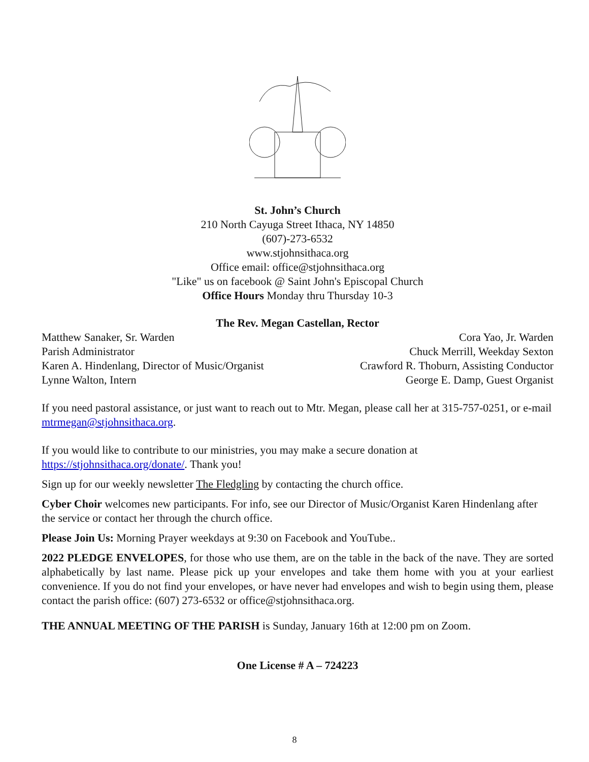St. John’s Church
210 North Cayuga Street Ithaca, NY 14850
(607)-273-6532
www.stjohnsithaca.org
Office email: office@stjohnsithaca.org
"Like" us on facebook @ Saint John's Episcopal Church
Office Hours Monday thru Thursday 10-3
The Rev. Megan Castellan, Rector
Matthew Sanaker, Sr. Warden Cora Yao, Jr. Warden
Parish Administrator Chuck Merrill, Weekday Sexton
Karen A. Hindenlang, Director of Music/Organist Crawford R. Thoburn, Assisting Conductor
Lynne Walton, Intern George E. Damp, Guest Organist
If you need pastoral assistance, or just want to reach out to Mtr. Megan, please call her at 315-757-0251, or e-mail mtrmegan@stjohnsithaca.org.
If you would like to contribute to our ministries, you may make a secure donation at https://stjohnsithaca.org/donate/. Thank you!
Sign up for our weekly newsletter The Fledgling by contacting the church office.
Cyber Choir welcomes new participants. For info, see our Director of Music/Organist Karen Hindenlang after the service or contact her through the church office.
Please Join Us: Morning Prayer weekdays at 9:30 on Facebook and YouTube..
2022 PLEDGE ENVELOPES, for those who use them, are on the table in the back of the nave. They are sorted alphabetically by last name. Please pick up your envelopes and take them home with you at your earliest convenience. If you do not find your envelopes, or have never had envelopes and wish to begin using them, please contact the parish office: (607) 273-6532 or office@stjohnsithaca.org.
THE ANNUAL MEETING OF THE PARISH is Sunday, January 16th at 12:00 pm on Zoom.
One License # A – 724223
8